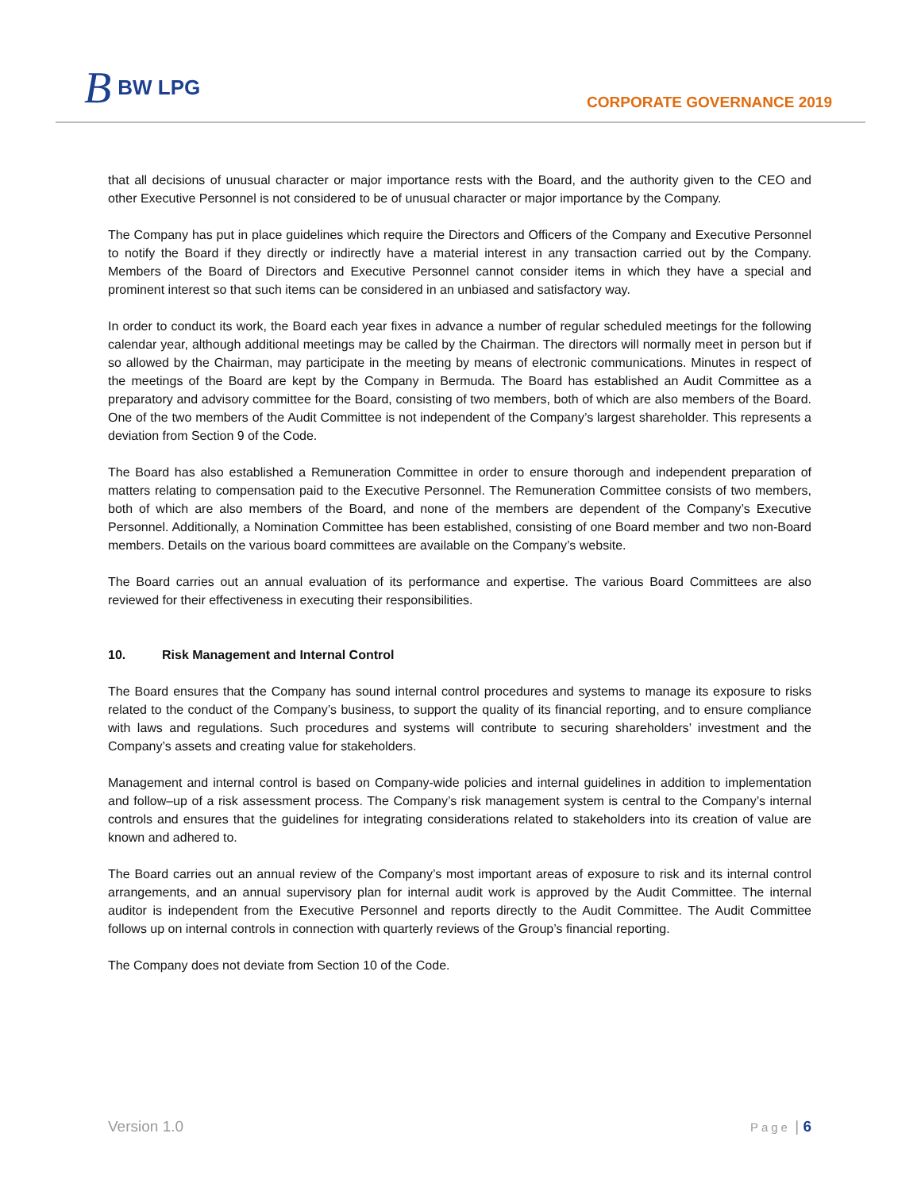B BW LPG
CORPORATE GOVERNANCE 2019
that all decisions of unusual character or major importance rests with the Board, and the authority given to the CEO and other Executive Personnel is not considered to be of unusual character or major importance by the Company.
The Company has put in place guidelines which require the Directors and Officers of the Company and Executive Personnel to notify the Board if they directly or indirectly have a material interest in any transaction carried out by the Company. Members of the Board of Directors and Executive Personnel cannot consider items in which they have a special and prominent interest so that such items can be considered in an unbiased and satisfactory way.
In order to conduct its work, the Board each year fixes in advance a number of regular scheduled meetings for the following calendar year, although additional meetings may be called by the Chairman. The directors will normally meet in person but if so allowed by the Chairman, may participate in the meeting by means of electronic communications. Minutes in respect of the meetings of the Board are kept by the Company in Bermuda. The Board has established an Audit Committee as a preparatory and advisory committee for the Board, consisting of two members, both of which are also members of the Board. One of the two members of the Audit Committee is not independent of the Company’s largest shareholder. This represents a deviation from Section 9 of the Code.
The Board has also established a Remuneration Committee in order to ensure thorough and independent preparation of matters relating to compensation paid to the Executive Personnel. The Remuneration Committee consists of two members, both of which are also members of the Board, and none of the members are dependent of the Company’s Executive Personnel. Additionally, a Nomination Committee has been established, consisting of one Board member and two non-Board members. Details on the various board committees are available on the Company’s website.
The Board carries out an annual evaluation of its performance and expertise. The various Board Committees are also reviewed for their effectiveness in executing their responsibilities.
10. Risk Management and Internal Control
The Board ensures that the Company has sound internal control procedures and systems to manage its exposure to risks related to the conduct of the Company’s business, to support the quality of its financial reporting, and to ensure compliance with laws and regulations. Such procedures and systems will contribute to securing shareholders’ investment and the Company’s assets and creating value for stakeholders.
Management and internal control is based on Company-wide policies and internal guidelines in addition to implementation and follow–up of a risk assessment process. The Company’s risk management system is central to the Company’s internal controls and ensures that the guidelines for integrating considerations related to stakeholders into its creation of value are known and adhered to.
The Board carries out an annual review of the Company’s most important areas of exposure to risk and its internal control arrangements, and an annual supervisory plan for internal audit work is approved by the Audit Committee. The internal auditor is independent from the Executive Personnel and reports directly to the Audit Committee. The Audit Committee follows up on internal controls in connection with quarterly reviews of the Group’s financial reporting.
The Company does not deviate from Section 10 of the Code.
Version 1.0 Page | 6